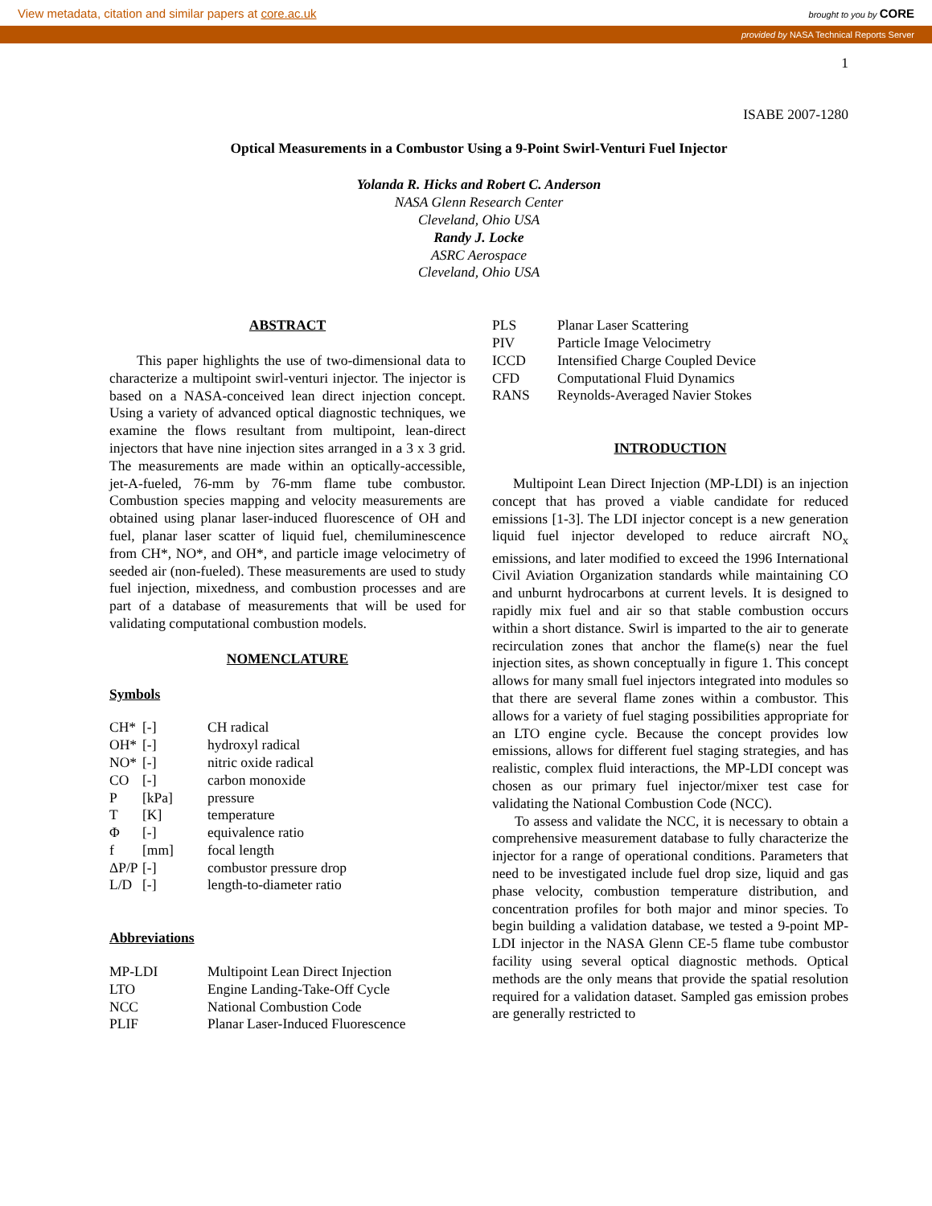View metadata, citation and similar papers at core.ac.uk brought to you by CORE
provided by NASA Technical Reports Server
1
ISABE 2007-1280
Optical Measurements in a Combustor Using a 9-Point Swirl-Venturi Fuel Injector
Yolanda R. Hicks and Robert C. Anderson
NASA Glenn Research Center
Cleveland, Ohio USA
Randy J. Locke
ASRC Aerospace
Cleveland, Ohio USA
ABSTRACT
This paper highlights the use of two-dimensional data to characterize a multipoint swirl-venturi injector. The injector is based on a NASA-conceived lean direct injection concept. Using a variety of advanced optical diagnostic techniques, we examine the flows resultant from multipoint, lean-direct injectors that have nine injection sites arranged in a 3 x 3 grid. The measurements are made within an optically-accessible, jet-A-fueled, 76-mm by 76-mm flame tube combustor. Combustion species mapping and velocity measurements are obtained using planar laser-induced fluorescence of OH and fuel, planar laser scatter of liquid fuel, chemiluminescence from CH*, NO*, and OH*, and particle image velocimetry of seeded air (non-fueled). These measurements are used to study fuel injection, mixedness, and combustion processes and are part of a database of measurements that will be used for validating computational combustion models.
NOMENCLATURE
Symbols
| CH* | [-] | CH radical |
| OH* | [-] | hydroxyl radical |
| NO* | [-] | nitric oxide radical |
| CO | [-] | carbon monoxide |
| P | [kPa] | pressure |
| T | [K] | temperature |
| Φ | [-] | equivalence ratio |
| f | [mm] | focal length |
| ΔP/P | [-] | combustor pressure drop |
| L/D | [-] | length-to-diameter ratio |
Abbreviations
| MP-LDI | Multipoint Lean Direct Injection |
| LTO | Engine Landing-Take-Off Cycle |
| NCC | National Combustion Code |
| PLIF | Planar Laser-Induced Fluorescence |
| PLS | Planar Laser Scattering |
| PIV | Particle Image Velocimetry |
| ICCD | Intensified Charge Coupled Device |
| CFD | Computational Fluid Dynamics |
| RANS | Reynolds-Averaged Navier Stokes |
INTRODUCTION
Multipoint Lean Direct Injection (MP-LDI) is an injection concept that has proved a viable candidate for reduced emissions [1-3]. The LDI injector concept is a new generation liquid fuel injector developed to reduce aircraft NO<sub>x</sub> emissions, and later modified to exceed the 1996 International Civil Aviation Organization standards while maintaining CO and unburnt hydrocarbons at current levels. It is designed to rapidly mix fuel and air so that stable combustion occurs within a short distance. Swirl is imparted to the air to generate recirculation zones that anchor the flame(s) near the fuel injection sites, as shown conceptually in figure 1. This concept allows for many small fuel injectors integrated into modules so that there are several flame zones within a combustor. This allows for a variety of fuel staging possibilities appropriate for an LTO engine cycle. Because the concept provides low emissions, allows for different fuel staging strategies, and has realistic, complex fluid interactions, the MP-LDI concept was chosen as our primary fuel injector/mixer test case for validating the National Combustion Code (NCC).
To assess and validate the NCC, it is necessary to obtain a comprehensive measurement database to fully characterize the injector for a range of operational conditions. Parameters that need to be investigated include fuel drop size, liquid and gas phase velocity, combustion temperature distribution, and concentration profiles for both major and minor species. To begin building a validation database, we tested a 9-point MP-LDI injector in the NASA Glenn CE-5 flame tube combustor facility using several optical diagnostic methods. Optical methods are the only means that provide the spatial resolution required for a validation dataset. Sampled gas emission probes are generally restricted to